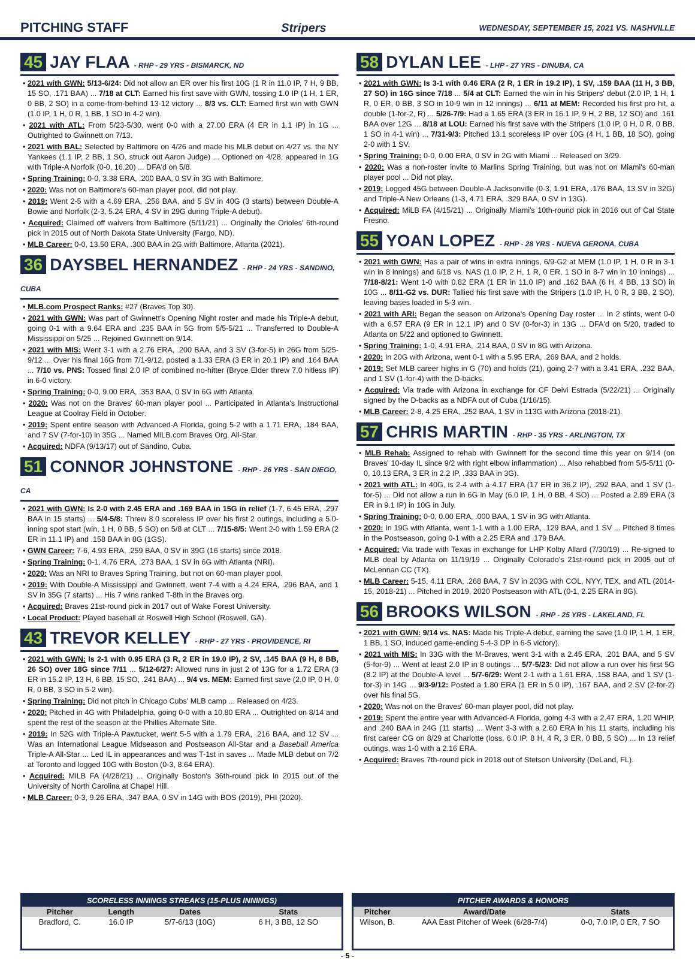PITCHING STAFF Stripers WEDNESDAY, SEPTEMBER 15, 2021 VS. NASHVILLE
45 JAY FLAA - RHP - 29 YRS - BISMARCK, ND
• 2021 with GWN: 5/13-6/24: Did not allow an ER over his first 10G (1 R in 11.0 IP, 7 H, 9 BB, 15 SO, .171 BAA) ... 7/18 at CLT: Earned his first save with GWN, tossing 1.0 IP (1 H, 1 ER, 0 BB, 2 SO) in a come-from-behind 13-12 victory ... 8/3 vs. CLT: Earned first win with GWN (1.0 IP, 1 H, 0 R, 1 BB, 1 SO in 4-2 win).
• 2021 with ATL: From 5/23-5/30, went 0-0 with a 27.00 ERA (4 ER in 1.1 IP) in 1G ... Outrighted to Gwinnett on 7/13.
• 2021 with BAL: Selected by Baltimore on 4/26 and made his MLB debut on 4/27 vs. the NY Yankees (1.1 IP, 2 BB, 1 SO, struck out Aaron Judge) ... Optioned on 4/28, appeared in 1G with Triple-A Norfolk (0-0, 16.20) ... DFA'd on 5/8.
• Spring Training: 0-0, 3.38 ERA, .200 BAA, 0 SV in 3G with Baltimore.
• 2020: Was not on Baltimore's 60-man player pool, did not play.
• 2019: Went 2-5 with a 4.69 ERA, .256 BAA, and 5 SV in 40G (3 starts) between Double-A Bowie and Norfolk (2-3, 5.24 ERA, 4 SV in 29G during Triple-A debut).
• Acquired: Claimed off waivers from Baltimore (5/11/21) ... Originally the Orioles' 6th-round pick in 2015 out of North Dakota State University (Fargo, ND).
• MLB Career: 0-0, 13.50 ERA, .300 BAA in 2G with Baltimore, Atlanta (2021).
36 DAYSBEL HERNANDEZ - RHP - 24 YRS - SANDINO, CUBA
• MLB.com Prospect Ranks: #27 (Braves Top 30).
• 2021 with GWN: Was part of Gwinnett's Opening Night roster and made his Triple-A debut, going 0-1 with a 9.64 ERA and .235 BAA in 5G from 5/5-5/21 ... Transferred to Double-A Mississippi on 5/25 ... Rejoined Gwinnett on 9/14.
• 2021 with MIS: Went 3-1 with a 2.76 ERA, .200 BAA, and 3 SV (3-for-5) in 26G from 5/25-9/12 ... Over his final 16G from 7/1-9/12, posted a 1.33 ERA (3 ER in 20.1 IP) and .164 BAA ... 7/10 vs. PNS: Tossed final 2.0 IP of combined no-hitter (Bryce Elder threw 7.0 hitless IP) in 6-0 victory.
• Spring Training: 0-0, 9.00 ERA, .353 BAA, 0 SV in 6G with Atlanta.
• 2020: Was not on the Braves' 60-man player pool ... Participated in Atlanta's Instructional League at Coolray Field in October.
• 2019: Spent entire season with Advanced-A Florida, going 5-2 with a 1.71 ERA, .184 BAA, and 7 SV (7-for-10) in 35G ... Named MiLB.com Braves Org. All-Star.
• Acquired: NDFA (9/13/17) out of Sandino, Cuba.
51 CONNOR JOHNSTONE - RHP - 26 YRS - SAN DIEGO, CA
• 2021 with GWN: Is 2-0 with 2.45 ERA and .169 BAA in 15G in relief (1-7, 6.45 ERA, .297 BAA in 15 starts) ... 5/4-5/8: Threw 8.0 scoreless IP over his first 2 outings, including a 5.0-inning spot start (win, 1 H, 0 BB, 5 SO) on 5/8 at CLT ... 7/15-8/5: Went 2-0 with 1.59 ERA (2 ER in 11.1 IP) and .158 BAA in 8G (1GS).
• GWN Career: 7-6, 4.93 ERA, .259 BAA, 0 SV in 39G (16 starts) since 2018.
• Spring Training: 0-1, 4.76 ERA, .273 BAA, 1 SV in 6G with Atlanta (NRI).
• 2020: Was an NRI to Braves Spring Training, but not on 60-man player pool.
• 2019: With Double-A Mississippi and Gwinnett, went 7-4 with a 4.24 ERA, .296 BAA, and 1 SV in 35G (7 starts) ... His 7 wins ranked T-8th in the Braves org.
• Acquired: Braves 21st-round pick in 2017 out of Wake Forest University.
• Local Product: Played baseball at Roswell High School (Roswell, GA).
43 TREVOR KELLEY - RHP - 27 YRS - PROVIDENCE, RI
• 2021 with GWN: Is 2-1 with 0.95 ERA (3 R, 2 ER in 19.0 IP), 2 SV, .145 BAA (9 H, 8 BB, 26 SO) over 18G since 7/11 ... 5/12-6/27: Allowed runs in just 2 of 13G for a 1.72 ERA (3 ER in 15.2 IP, 13 H, 6 BB, 15 SO, .241 BAA) ... 9/4 vs. MEM: Earned first save (2.0 IP, 0 H, 0 R, 0 BB, 3 SO in 5-2 win).
• Spring Training: Did not pitch in Chicago Cubs' MLB camp ... Released on 4/23.
• 2020: Pitched in 4G with Philadelphia, going 0-0 with a 10.80 ERA ... Outrighted on 8/14 and spent the rest of the season at the Phillies Alternate Site.
• 2019: In 52G with Triple-A Pawtucket, went 5-5 with a 1.79 ERA, .216 BAA, and 12 SV ... Was an International League Midseason and Postseason All-Star and a Baseball America Triple-A All-Star ... Led IL in appearances and was T-1st in saves ... Made MLB debut on 7/2 at Toronto and logged 10G with Boston (0-3, 8.64 ERA).
• Acquired: MiLB FA (4/28/21) ... Originally Boston's 36th-round pick in 2015 out of the University of North Carolina at Chapel Hill.
• MLB Career: 0-3, 9.26 ERA, .347 BAA, 0 SV in 14G with BOS (2019), PHI (2020).
58 DYLAN LEE - LHP - 27 YRS - DINUBA, CA
• 2021 with GWN: Is 3-1 with 0.46 ERA (2 R, 1 ER in 19.2 IP), 1 SV, .159 BAA (11 H, 3 BB, 27 SO) in 16G since 7/18 ... 5/4 at CLT: Earned the win in his Stripers' debut (2.0 IP, 1 H, 1 R, 0 ER, 0 BB, 3 SO in 10-9 win in 12 innings) ... 6/11 at MEM: Recorded his first pro hit, a double (1-for-2, R) ... 5/26-7/9: Had a 1.65 ERA (3 ER in 16.1 IP, 9 H, 2 BB, 12 SO) and .161 BAA over 12G ... 8/18 at LOU: Earned his first save with the Stripers (1.0 IP, 0 H, 0 R, 0 BB, 1 SO in 4-1 win) ... 7/31-9/3: Pitched 13.1 scoreless IP over 10G (4 H, 1 BB, 18 SO), going 2-0 with 1 SV.
• Spring Training: 0-0, 0.00 ERA, 0 SV in 2G with Miami ... Released on 3/29.
• 2020: Was a non-roster invite to Marlins Spring Training, but was not on Miami's 60-man player pool ... Did not play.
• 2019: Logged 45G between Double-A Jacksonville (0-3, 1.91 ERA, .176 BAA, 13 SV in 32G) and Triple-A New Orleans (1-3, 4.71 ERA, .329 BAA, 0 SV in 13G).
• Acquired: MiLB FA (4/15/21) ... Originally Miami's 10th-round pick in 2016 out of Cal State Fresno.
55 YOAN LOPEZ - RHP - 28 YRS - NUEVA GERONA, CUBA
• 2021 with GWN: Has a pair of wins in extra innings, 6/9-G2 at MEM (1.0 IP, 1 H, 0 R in 3-1 win in 8 innings) and 6/18 vs. NAS (1.0 IP, 2 H, 1 R, 0 ER, 1 SO in 8-7 win in 10 innings) ... 7/18-8/21: Went 1-0 with 0.82 ERA (1 ER in 11.0 IP) and .162 BAA (6 H, 4 BB, 13 SO) in 10G ... 8/11-G2 vs. DUR: Tallied his first save with the Stripers (1.0 IP, H, 0 R, 3 BB, 2 SO), leaving bases loaded in 5-3 win.
• 2021 with ARI: Began the season on Arizona's Opening Day roster ... In 2 stints, went 0-0 with a 6.57 ERA (9 ER in 12.1 IP) and 0 SV (0-for-3) in 13G ... DFA'd on 5/20, traded to Atlanta on 5/22 and optioned to Gwinnett.
• Spring Training: 1-0, 4.91 ERA, .214 BAA, 0 SV in 8G with Arizona.
• 2020: In 20G with Arizona, went 0-1 with a 5.95 ERA, .269 BAA, and 2 holds.
• 2019: Set MLB career highs in G (70) and holds (21), going 2-7 with a 3.41 ERA, .232 BAA, and 1 SV (1-for-4) with the D-backs.
• Acquired: Via trade with Arizona in exchange for CF Deivi Estrada (5/22/21) ... Originally signed by the D-backs as a NDFA out of Cuba (1/16/15).
• MLB Career: 2-8, 4.25 ERA, .252 BAA, 1 SV in 113G with Arizona (2018-21).
57 CHRIS MARTIN - RHP - 35 YRS - ARLINGTON, TX
• MLB Rehab: Assigned to rehab with Gwinnett for the second time this year on 9/14 (on Braves' 10-day IL since 9/2 with right elbow inflammation) ... Also rehabbed from 5/5-5/11 (0-0, 10.13 ERA, 3 ER in 2.2 IP, .333 BAA in 3G).
• 2021 with ATL: In 40G, is 2-4 with a 4.17 ERA (17 ER in 36.2 IP), .292 BAA, and 1 SV (1-for-5) ... Did not allow a run in 6G in May (6.0 IP, 1 H, 0 BB, 4 SO) ... Posted a 2.89 ERA (3 ER in 9.1 IP) in 10G in July.
• Spring Training: 0-0, 0.00 ERA, .000 BAA, 1 SV in 3G with Atlanta.
• 2020: In 19G with Atlanta, went 1-1 with a 1.00 ERA, .129 BAA, and 1 SV ... Pitched 8 times in the Postseason, going 0-1 with a 2.25 ERA and .179 BAA.
• Acquired: Via trade with Texas in exchange for LHP Kolby Allard (7/30/19) ... Re-signed to MLB deal by Atlanta on 11/19/19 ... Originally Colorado's 21st-round pick in 2005 out of McLennan CC (TX).
• MLB Career: 5-15, 4.11 ERA, .268 BAA, 7 SV in 203G with COL, NYY, TEX, and ATL (2014-15, 2018-21) ... Pitched in 2019, 2020 Postseason with ATL (0-1, 2.25 ERA in 8G).
56 BROOKS WILSON - RHP - 25 YRS - LAKELAND, FL
• 2021 with GWN: 9/14 vs. NAS: Made his Triple-A debut, earning the save (1.0 IP, 1 H, 1 ER, 1 BB, 1 SO, induced game-ending 5-4-3 DP in 6-5 victory).
• 2021 with MIS: In 33G with the M-Braves, went 3-1 with a 2.45 ERA, .201 BAA, and 5 SV (5-for-9) ... Went at least 2.0 IP in 8 outings ... 5/7-5/23: Did not allow a run over his first 5G (8.2 IP) at the Double-A level ... 5/7-6/29: Went 2-1 with a 1.61 ERA, .158 BAA, and 1 SV (1-for-3) in 14G ... 9/3-9/12: Posted a 1.80 ERA (1 ER in 5.0 IP), .167 BAA, and 2 SV (2-for-2) over his final 5G.
• 2020: Was not on the Braves' 60-man player pool, did not play.
• 2019: Spent the entire year with Advanced-A Florida, going 4-3 with a 2.47 ERA, 1.20 WHIP, and .240 BAA in 24G (11 starts) ... Went 3-3 with a 2.60 ERA in his 11 starts, including his first career CG on 8/29 at Charlotte (loss, 6.0 IP, 8 H, 4 R, 3 ER, 0 BB, 5 SO) ... In 13 relief outings, was 1-0 with a 2.16 ERA.
• Acquired: Braves 7th-round pick in 2018 out of Stetson University (DeLand, FL).
SCORELESS INNINGS STREAKS (15-PLUS INNINGS)
| Pitcher | Length | Dates | Stats |
| --- | --- | --- | --- |
| Bradford, C. | 16.0 IP | 5/7-6/13 (10G) | 6 H, 3 BB, 12 SO |
PITCHER AWARDS & HONORS
| Pitcher | Award/Date | Stats |
| --- | --- | --- |
| Wilson, B. | AAA East Pitcher of Week (6/28-7/4) | 0-0, 7.0 IP, 0 ER, 7 SO |
- 5 -